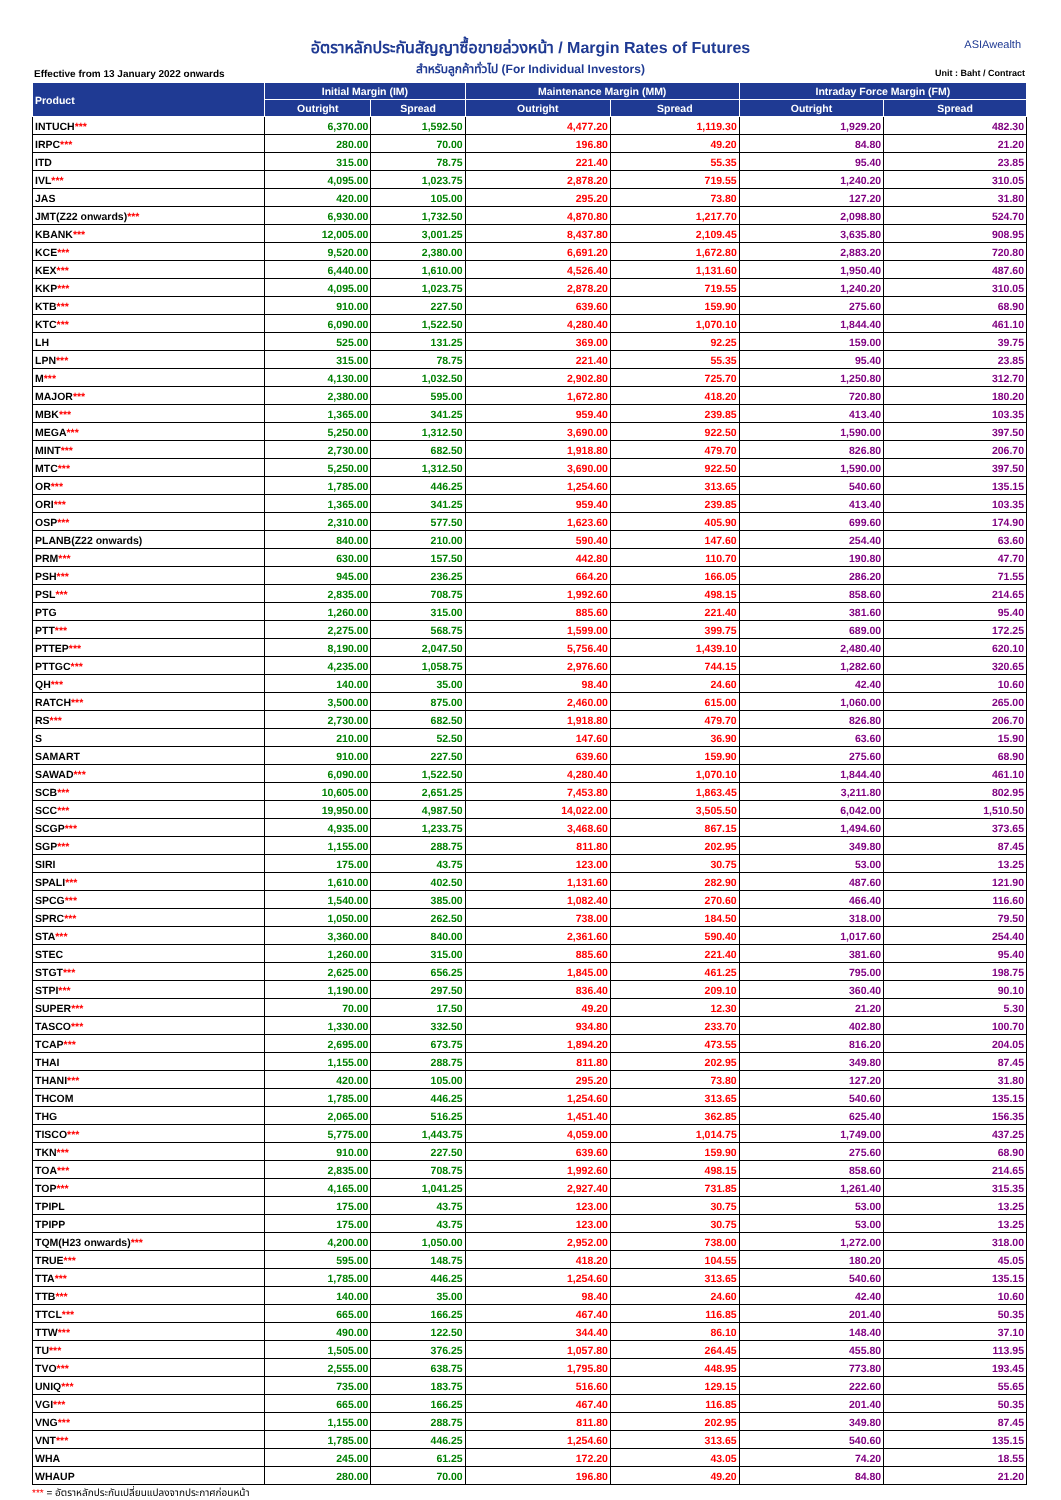อัตราหลักประกันสัญญาซื้อขายล่วงหน้า / Margin Rates of Futures
สำหรับลูกค้าทั่วไป (For Individual Investors)
Effective from 13 January 2022 onwards
ASIAwealth
Unit : Baht / Contract
| Product | Initial Margin (IM) | | Maintenance Margin (MM) | | Intraday Force Margin (FM) | |
| --- | --- | --- | --- | --- | --- | --- |
| | Outright | Spread | Outright | Spread | Outright | Spread |
| INTUCH *** | 6,370.00 | 1,592.50 | 4,477.20 | 1,119.30 | 1,929.20 | 482.30 |
| IRPC *** | 280.00 | 70.00 | 196.80 | 49.20 | 84.80 | 21.20 |
| ITD | 315.00 | 78.75 | 221.40 | 55.35 | 95.40 | 23.85 |
| IVL *** | 4,095.00 | 1,023.75 | 2,878.20 | 719.55 | 1,240.20 | 310.05 |
| JAS | 420.00 | 105.00 | 295.20 | 73.80 | 127.20 | 31.80 |
| JMT(Z22 onwards) *** | 6,930.00 | 1,732.50 | 4,870.80 | 1,217.70 | 2,098.80 | 524.70 |
| KBANK *** | 12,005.00 | 3,001.25 | 8,437.80 | 2,109.45 | 3,635.80 | 908.95 |
| KCE *** | 9,520.00 | 2,380.00 | 6,691.20 | 1,672.80 | 2,883.20 | 720.80 |
| KEX *** | 6,440.00 | 1,610.00 | 4,526.40 | 1,131.60 | 1,950.40 | 487.60 |
| KKP *** | 4,095.00 | 1,023.75 | 2,878.20 | 719.55 | 1,240.20 | 310.05 |
| KTB *** | 910.00 | 227.50 | 639.60 | 159.90 | 275.60 | 68.90 |
| KTC *** | 6,090.00 | 1,522.50 | 4,280.40 | 1,070.10 | 1,844.40 | 461.10 |
| LH | 525.00 | 131.25 | 369.00 | 92.25 | 159.00 | 39.75 |
| LPN *** | 315.00 | 78.75 | 221.40 | 55.35 | 95.40 | 23.85 |
| M *** | 4,130.00 | 1,032.50 | 2,902.80 | 725.70 | 1,250.80 | 312.70 |
| MAJOR *** | 2,380.00 | 595.00 | 1,672.80 | 418.20 | 720.80 | 180.20 |
| MBK *** | 1,365.00 | 341.25 | 959.40 | 239.85 | 413.40 | 103.35 |
| MEGA *** | 5,250.00 | 1,312.50 | 3,690.00 | 922.50 | 1,590.00 | 397.50 |
| MINT *** | 2,730.00 | 682.50 | 1,918.80 | 479.70 | 826.80 | 206.70 |
| MTC *** | 5,250.00 | 1,312.50 | 3,690.00 | 922.50 | 1,590.00 | 397.50 |
| OR *** | 1,785.00 | 446.25 | 1,254.60 | 313.65 | 540.60 | 135.15 |
| ORI *** | 1,365.00 | 341.25 | 959.40 | 239.85 | 413.40 | 103.35 |
| OSP *** | 2,310.00 | 577.50 | 1,623.60 | 405.90 | 699.60 | 174.90 |
| PLANB(Z22 onwards) | 840.00 | 210.00 | 590.40 | 147.60 | 254.40 | 63.60 |
| PRM *** | 630.00 | 157.50 | 442.80 | 110.70 | 190.80 | 47.70 |
| PSH *** | 945.00 | 236.25 | 664.20 | 166.05 | 286.20 | 71.55 |
| PSL *** | 2,835.00 | 708.75 | 1,992.60 | 498.15 | 858.60 | 214.65 |
| PTG | 1,260.00 | 315.00 | 885.60 | 221.40 | 381.60 | 95.40 |
| PTT *** | 2,275.00 | 568.75 | 1,599.00 | 399.75 | 689.00 | 172.25 |
| PTTEP *** | 8,190.00 | 2,047.50 | 5,756.40 | 1,439.10 | 2,480.40 | 620.10 |
| PTTGC *** | 4,235.00 | 1,058.75 | 2,976.60 | 744.15 | 1,282.60 | 320.65 |
| QH *** | 140.00 | 35.00 | 98.40 | 24.60 | 42.40 | 10.60 |
| RATCH *** | 3,500.00 | 875.00 | 2,460.00 | 615.00 | 1,060.00 | 265.00 |
| RS *** | 2,730.00 | 682.50 | 1,918.80 | 479.70 | 826.80 | 206.70 |
| S | 210.00 | 52.50 | 147.60 | 36.90 | 63.60 | 15.90 |
| SAMART | 910.00 | 227.50 | 639.60 | 159.90 | 275.60 | 68.90 |
| SAWAD *** | 6,090.00 | 1,522.50 | 4,280.40 | 1,070.10 | 1,844.40 | 461.10 |
| SCB *** | 10,605.00 | 2,651.25 | 7,453.80 | 1,863.45 | 3,211.80 | 802.95 |
| SCC *** | 19,950.00 | 4,987.50 | 14,022.00 | 3,505.50 | 6,042.00 | 1,510.50 |
| SCGP *** | 4,935.00 | 1,233.75 | 3,468.60 | 867.15 | 1,494.60 | 373.65 |
| SGP *** | 1,155.00 | 288.75 | 811.80 | 202.95 | 349.80 | 87.45 |
| SIRI | 175.00 | 43.75 | 123.00 | 30.75 | 53.00 | 13.25 |
| SPALI *** | 1,610.00 | 402.50 | 1,131.60 | 282.90 | 487.60 | 121.90 |
| SPCG *** | 1,540.00 | 385.00 | 1,082.40 | 270.60 | 466.40 | 116.60 |
| SPRC *** | 1,050.00 | 262.50 | 738.00 | 184.50 | 318.00 | 79.50 |
| STA *** | 3,360.00 | 840.00 | 2,361.60 | 590.40 | 1,017.60 | 254.40 |
| STEC | 1,260.00 | 315.00 | 885.60 | 221.40 | 381.60 | 95.40 |
| STGT *** | 2,625.00 | 656.25 | 1,845.00 | 461.25 | 795.00 | 198.75 |
| STPI *** | 1,190.00 | 297.50 | 836.40 | 209.10 | 360.40 | 90.10 |
| SUPER *** | 70.00 | 17.50 | 49.20 | 12.30 | 21.20 | 5.30 |
| TASCO *** | 1,330.00 | 332.50 | 934.80 | 233.70 | 402.80 | 100.70 |
| TCAP *** | 2,695.00 | 673.75 | 1,894.20 | 473.55 | 816.20 | 204.05 |
| THAI | 1,155.00 | 288.75 | 811.80 | 202.95 | 349.80 | 87.45 |
| THANI *** | 420.00 | 105.00 | 295.20 | 73.80 | 127.20 | 31.80 |
| THCOM | 1,785.00 | 446.25 | 1,254.60 | 313.65 | 540.60 | 135.15 |
| THG | 2,065.00 | 516.25 | 1,451.40 | 362.85 | 625.40 | 156.35 |
| TISCO *** | 5,775.00 | 1,443.75 | 4,059.00 | 1,014.75 | 1,749.00 | 437.25 |
| TKN *** | 910.00 | 227.50 | 639.60 | 159.90 | 275.60 | 68.90 |
| TOA *** | 2,835.00 | 708.75 | 1,992.60 | 498.15 | 858.60 | 214.65 |
| TOP *** | 4,165.00 | 1,041.25 | 2,927.40 | 731.85 | 1,261.40 | 315.35 |
| TPIPL | 175.00 | 43.75 | 123.00 | 30.75 | 53.00 | 13.25 |
| TPIPP | 175.00 | 43.75 | 123.00 | 30.75 | 53.00 | 13.25 |
| TQM(H23 onwards) *** | 4,200.00 | 1,050.00 | 2,952.00 | 738.00 | 1,272.00 | 318.00 |
| TRUE *** | 595.00 | 148.75 | 418.20 | 104.55 | 180.20 | 45.05 |
| TTA *** | 1,785.00 | 446.25 | 1,254.60 | 313.65 | 540.60 | 135.15 |
| TTB *** | 140.00 | 35.00 | 98.40 | 24.60 | 42.40 | 10.60 |
| TTCL *** | 665.00 | 166.25 | 467.40 | 116.85 | 201.40 | 50.35 |
| TTW *** | 490.00 | 122.50 | 344.40 | 86.10 | 148.40 | 37.10 |
| TU *** | 1,505.00 | 376.25 | 1,057.80 | 264.45 | 455.80 | 113.95 |
| TVO *** | 2,555.00 | 638.75 | 1,795.80 | 448.95 | 773.80 | 193.45 |
| UNIQ *** | 735.00 | 183.75 | 516.60 | 129.15 | 222.60 | 55.65 |
| VGI *** | 665.00 | 166.25 | 467.40 | 116.85 | 201.40 | 50.35 |
| VNG *** | 1,155.00 | 288.75 | 811.80 | 202.95 | 349.80 | 87.45 |
| VNT *** | 1,785.00 | 446.25 | 1,254.60 | 313.65 | 540.60 | 135.15 |
| WHA | 245.00 | 61.25 | 172.20 | 43.05 | 74.20 | 18.55 |
| WHAUP | 280.00 | 70.00 | 196.80 | 49.20 | 84.80 | 21.20 |
*** = อัตราหลักประกันเปลี่ยนแปลงจากประกาศก่อนหน้า